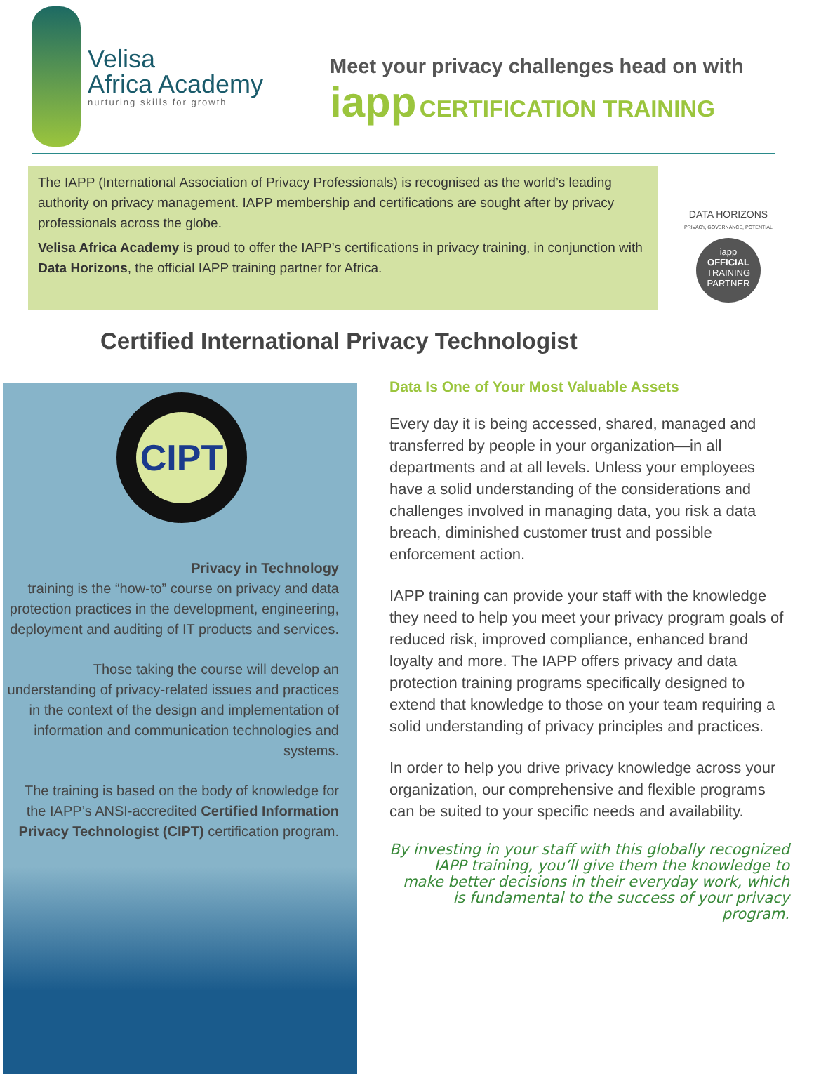Velisa
Africa Academy
nurturing skills for growth
Meet your privacy challenges head on with
iapp CERTIFICATION TRAINING
The IAPP (International Association of Privacy Professionals) is recognised as the world’s leading authority on privacy management. IAPP membership and certifications are sought after by privacy professionals across the globe.
Velisa Africa Academy is proud to offer the IAPP’s certifications in privacy training, in conjunction with Data Horizons, the official IAPP training partner for Africa.
DATA HORIZONS
PRIVACY, GOVERNANCE, POTENTIAL
iapp
OFFICIAL
TRAINING
PARTNER
Certified International Privacy Technologist
CIPT
Privacy in Technology
training is the “how-to” course on privacy and data protection practices in the development, engineering, deployment and auditing of IT products and services.
Those taking the course will develop an understanding of privacy-related issues and practices in the context of the design and implementation of information and communication technologies and systems.
The training is based on the body of knowledge for the IAPP’s ANSI-accredited Certified Information Privacy Technologist (CIPT) certification program.
Data Is One of Your Most Valuable Assets
Every day it is being accessed, shared, managed and transferred by people in your organization—in all departments and at all levels. Unless your employees have a solid understanding of the considerations and challenges involved in managing data, you risk a data breach, diminished customer trust and possible enforcement action.
IAPP training can provide your staff with the knowledge they need to help you meet your privacy program goals of reduced risk, improved compliance, enhanced brand loyalty and more. The IAPP offers privacy and data protection training programs specifically designed to extend that knowledge to those on your team requiring a solid understanding of privacy principles and practices.
In order to help you drive privacy knowledge across your organization, our comprehensive and flexible programs can be suited to your specific needs and availability.
By investing in your staff with this globally recognized IAPP training, you’ll give them the knowledge to make better decisions in their everyday work, which is fundamental to the success of your privacy program.